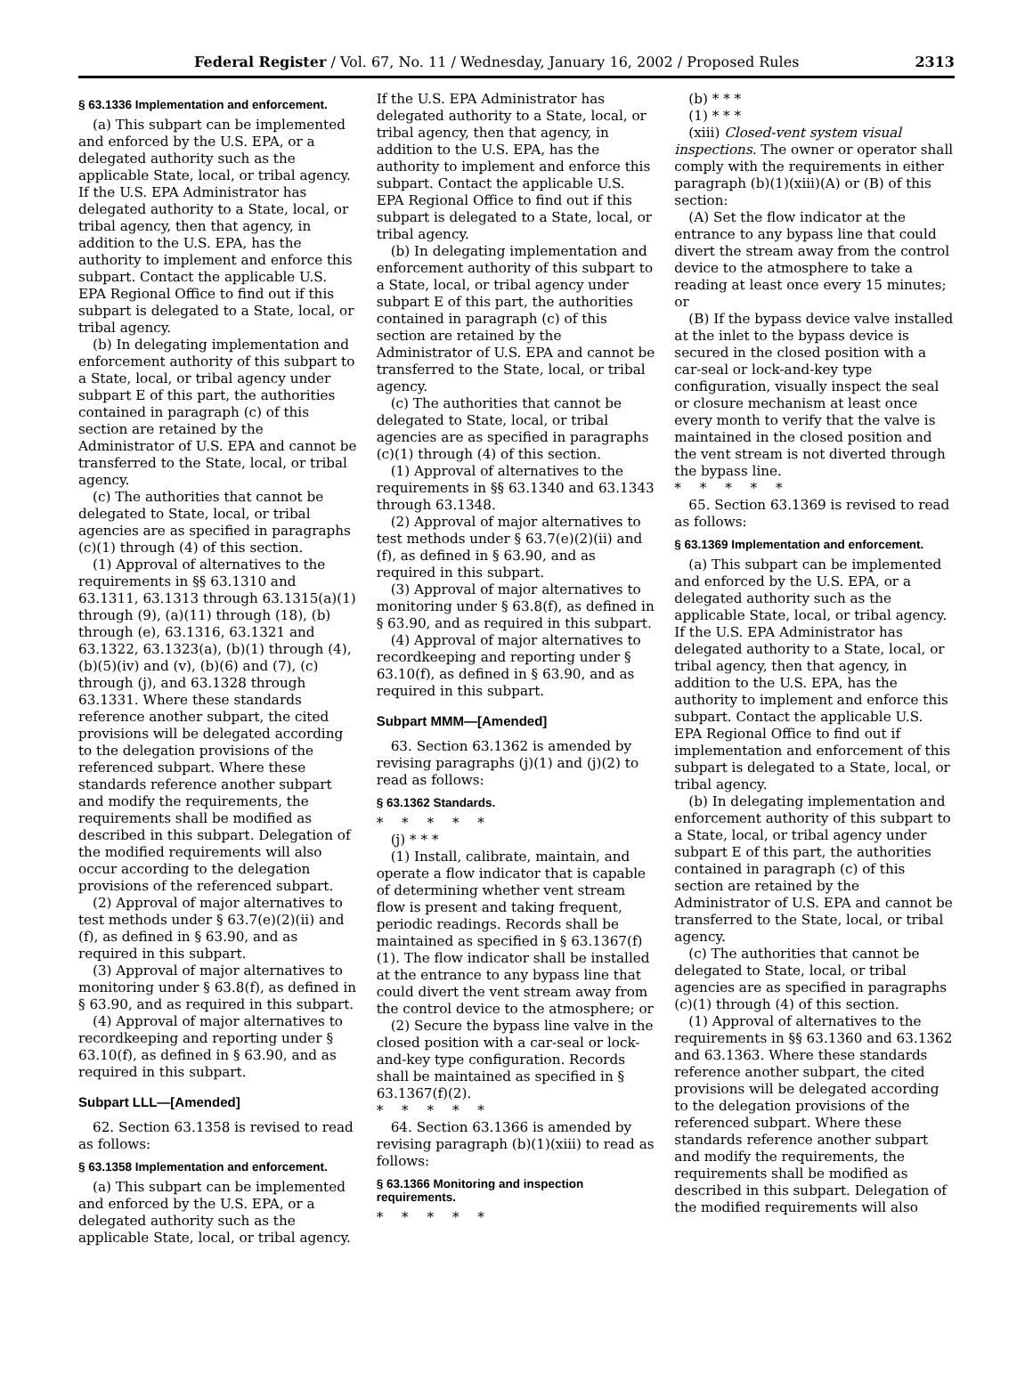Federal Register / Vol. 67, No. 11 / Wednesday, January 16, 2002 / Proposed Rules 2313
§ 63.1336 Implementation and enforcement.
(a) This subpart can be implemented and enforced by the U.S. EPA, or a delegated authority such as the applicable State, local, or tribal agency. If the U.S. EPA Administrator has delegated authority to a State, local, or tribal agency, then that agency, in addition to the U.S. EPA, has the authority to implement and enforce this subpart. Contact the applicable U.S. EPA Regional Office to find out if this subpart is delegated to a State, local, or tribal agency.
(b) In delegating implementation and enforcement authority of this subpart to a State, local, or tribal agency under subpart E of this part, the authorities contained in paragraph (c) of this section are retained by the Administrator of U.S. EPA and cannot be transferred to the State, local, or tribal agency.
(c) The authorities that cannot be delegated to State, local, or tribal agencies are as specified in paragraphs (c)(1) through (4) of this section.
(1) Approval of alternatives to the requirements in §§ 63.1310 and 63.1311, 63.1313 through 63.1315(a)(1) through (9), (a)(11) through (18), (b) through (e), 63.1316, 63.1321 and 63.1322, 63.1323(a), (b)(1) through (4), (b)(5)(iv) and (v), (b)(6) and (7), (c) through (j), and 63.1328 through 63.1331. Where these standards reference another subpart, the cited provisions will be delegated according to the delegation provisions of the referenced subpart. Where these standards reference another subpart and modify the requirements, the requirements shall be modified as described in this subpart. Delegation of the modified requirements will also occur according to the delegation provisions of the referenced subpart.
(2) Approval of major alternatives to test methods under § 63.7(e)(2)(ii) and (f), as defined in § 63.90, and as required in this subpart.
(3) Approval of major alternatives to monitoring under § 63.8(f), as defined in § 63.90, and as required in this subpart.
(4) Approval of major alternatives to recordkeeping and reporting under § 63.10(f), as defined in § 63.90, and as required in this subpart.
Subpart LLL—[Amended]
62. Section 63.1358 is revised to read as follows:
§ 63.1358 Implementation and enforcement.
(a) This subpart can be implemented and enforced by the U.S. EPA, or a delegated authority such as the applicable State, local, or tribal agency.
If the U.S. EPA Administrator has delegated authority to a State, local, or tribal agency, then that agency, in addition to the U.S. EPA, has the authority to implement and enforce this subpart. Contact the applicable U.S. EPA Regional Office to find out if this subpart is delegated to a State, local, or tribal agency.
(b) In delegating implementation and enforcement authority of this subpart to a State, local, or tribal agency under subpart E of this part, the authorities contained in paragraph (c) of this section are retained by the Administrator of U.S. EPA and cannot be transferred to the State, local, or tribal agency.
(c) The authorities that cannot be delegated to State, local, or tribal agencies are as specified in paragraphs (c)(1) through (4) of this section.
(1) Approval of alternatives to the requirements in §§ 63.1340 and 63.1343 through 63.1348.
(2) Approval of major alternatives to test methods under § 63.7(e)(2)(ii) and (f), as defined in § 63.90, and as required in this subpart.
(3) Approval of major alternatives to monitoring under § 63.8(f), as defined in § 63.90, and as required in this subpart.
(4) Approval of major alternatives to recordkeeping and reporting under § 63.10(f), as defined in § 63.90, and as required in this subpart.
Subpart MMM—[Amended]
63. Section 63.1362 is amended by revising paragraphs (j)(1) and (j)(2) to read as follows:
§ 63.1362 Standards.
* * * * *
(j) * * *
(1) Install, calibrate, maintain, and operate a flow indicator that is capable of determining whether vent stream flow is present and taking frequent, periodic readings. Records shall be maintained as specified in § 63.1367(f)(1). The flow indicator shall be installed at the entrance to any bypass line that could divert the vent stream away from the control device to the atmosphere; or
(2) Secure the bypass line valve in the closed position with a car-seal or lock-and-key type configuration. Records shall be maintained as specified in § 63.1367(f)(2).
* * * * *
64. Section 63.1366 is amended by revising paragraph (b)(1)(xiii) to read as follows:
§ 63.1366 Monitoring and inspection requirements.
* * * * *
(b) * * *
(1) * * *
(xiii) Closed-vent system visual inspections. The owner or operator shall comply with the requirements in either paragraph (b)(1)(xiii)(A) or (B) of this section:
(A) Set the flow indicator at the entrance to any bypass line that could divert the stream away from the control device to the atmosphere to take a reading at least once every 15 minutes; or
(B) If the bypass device valve installed at the inlet to the bypass device is secured in the closed position with a car-seal or lock-and-key type configuration, visually inspect the seal or closure mechanism at least once every month to verify that the valve is maintained in the closed position and the vent stream is not diverted through the bypass line.
* * * * *
65. Section 63.1369 is revised to read as follows:
§ 63.1369 Implementation and enforcement.
(a) This subpart can be implemented and enforced by the U.S. EPA, or a delegated authority such as the applicable State, local, or tribal agency. If the U.S. EPA Administrator has delegated authority to a State, local, or tribal agency, then that agency, in addition to the U.S. EPA, has the authority to implement and enforce this subpart. Contact the applicable U.S. EPA Regional Office to find out if implementation and enforcement of this subpart is delegated to a State, local, or tribal agency.
(b) In delegating implementation and enforcement authority of this subpart to a State, local, or tribal agency under subpart E of this part, the authorities contained in paragraph (c) of this section are retained by the Administrator of U.S. EPA and cannot be transferred to the State, local, or tribal agency.
(c) The authorities that cannot be delegated to State, local, or tribal agencies are as specified in paragraphs (c)(1) through (4) of this section.
(1) Approval of alternatives to the requirements in §§ 63.1360 and 63.1362 and 63.1363. Where these standards reference another subpart, the cited provisions will be delegated according to the delegation provisions of the referenced subpart. Where these standards reference another subpart and modify the requirements, the requirements shall be modified as described in this subpart. Delegation of the modified requirements will also